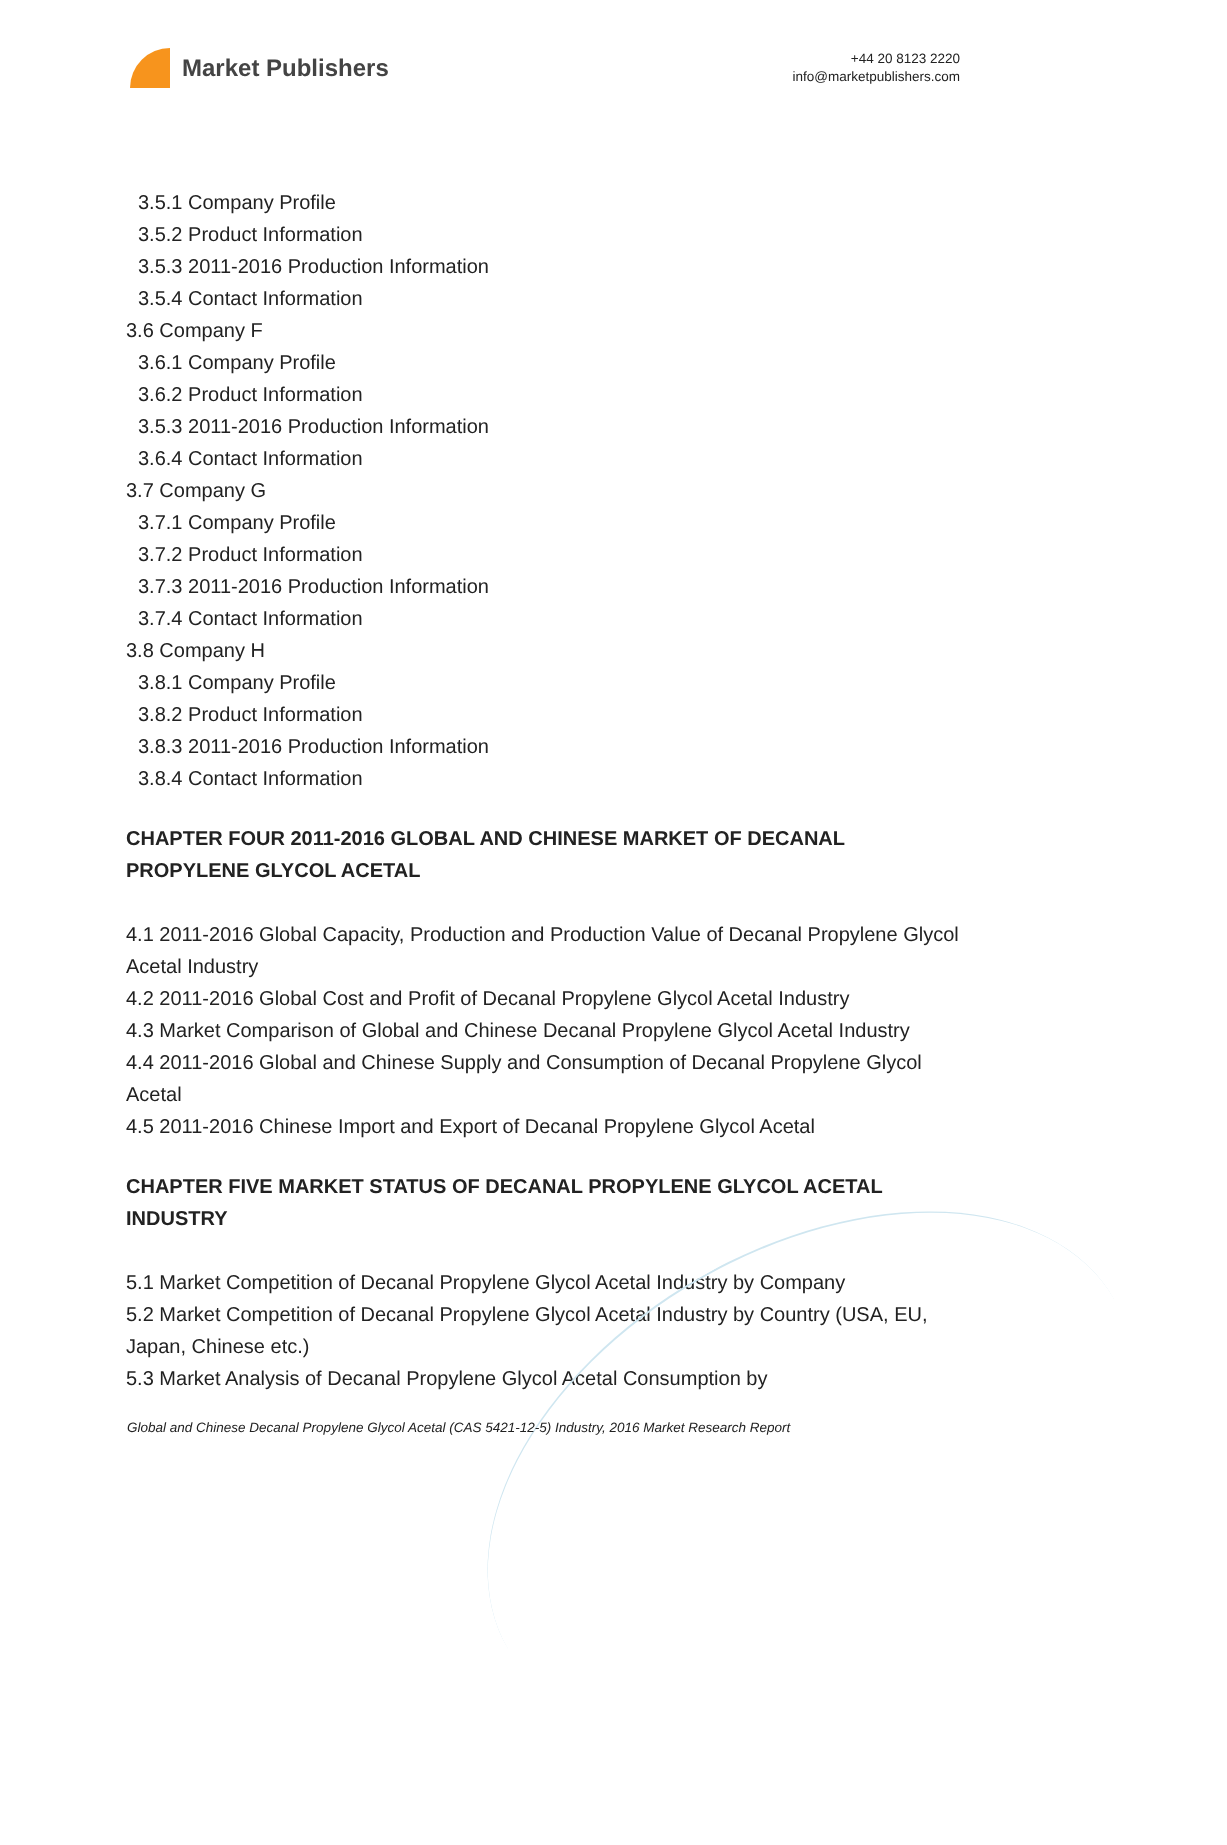Market Publishers
+44 20 8123 2220
info@marketpublishers.com
3.5.1 Company Profile
3.5.2 Product Information
3.5.3 2011-2016 Production Information
3.5.4 Contact Information
3.6 Company F
3.6.1 Company Profile
3.6.2 Product Information
3.5.3 2011-2016 Production Information
3.6.4 Contact Information
3.7 Company G
3.7.1 Company Profile
3.7.2 Product Information
3.7.3 2011-2016 Production Information
3.7.4 Contact Information
3.8 Company H
3.8.1 Company Profile
3.8.2 Product Information
3.8.3 2011-2016 Production Information
3.8.4 Contact Information
CHAPTER FOUR 2011-2016 GLOBAL AND CHINESE MARKET OF DECANAL PROPYLENE GLYCOL ACETAL
4.1 2011-2016 Global Capacity, Production and Production Value of Decanal Propylene Glycol Acetal Industry
4.2 2011-2016 Global Cost and Profit of Decanal Propylene Glycol Acetal Industry
4.3 Market Comparison of Global and Chinese Decanal Propylene Glycol Acetal Industry
4.4 2011-2016 Global and Chinese Supply and Consumption of Decanal Propylene Glycol Acetal
4.5 2011-2016 Chinese Import and Export of Decanal Propylene Glycol Acetal
CHAPTER FIVE MARKET STATUS OF DECANAL PROPYLENE GLYCOL ACETAL INDUSTRY
5.1 Market Competition of Decanal Propylene Glycol Acetal Industry by Company
5.2 Market Competition of Decanal Propylene Glycol Acetal Industry by Country (USA, EU, Japan, Chinese etc.)
5.3 Market Analysis of Decanal Propylene Glycol Acetal Consumption by
Global and Chinese Decanal Propylene Glycol Acetal (CAS 5421-12-5) Industry, 2016 Market Research Report